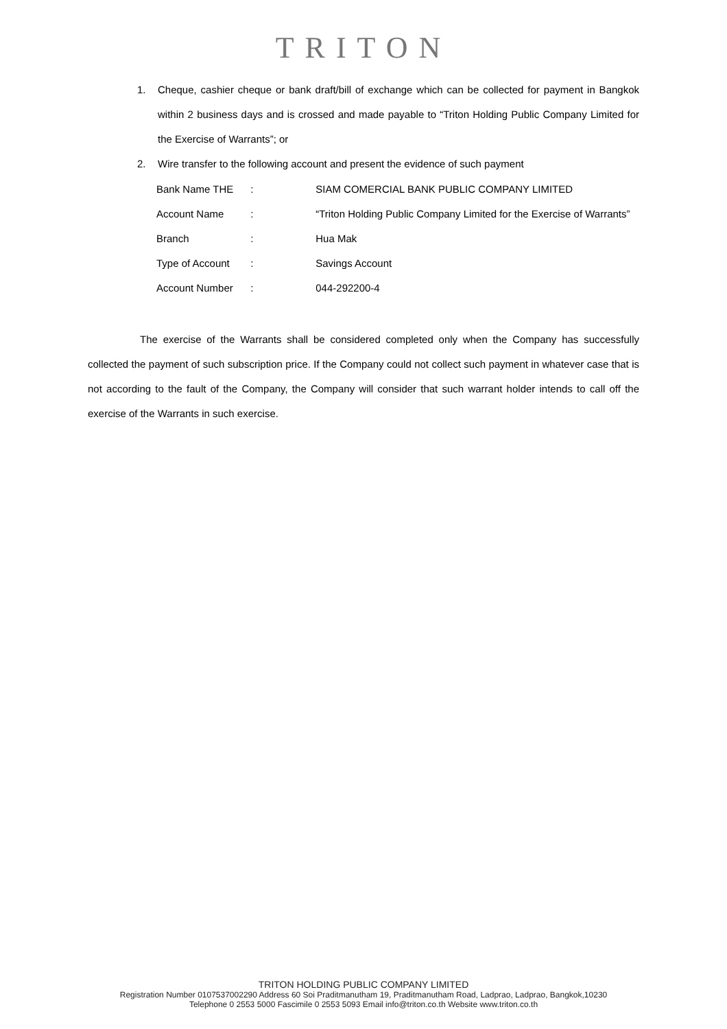TRITON
1. Cheque, cashier cheque or bank draft/bill of exchange which can be collected for payment in Bangkok within 2 business days and is crossed and made payable to “Triton Holding Public Company Limited for the Exercise of Warrants”; or
2. Wire transfer to the following account and present the evidence of such payment
| Bank Name THE | : | SIAM COMERCIAL BANK PUBLIC COMPANY LIMITED |
| Account Name | : | “Triton Holding Public Company Limited for the Exercise of Warrants” |
| Branch | : | Hua Mak |
| Type of Account | : | Savings Account |
| Account Number | : | 044-292200-4 |
The exercise of the Warrants shall be considered completed only when the Company has successfully collected the payment of such subscription price. If the Company could not collect such payment in whatever case that is not according to the fault of the Company, the Company will consider that such warrant holder intends to call off the exercise of the Warrants in such exercise.
TRITON HOLDING PUBLIC COMPANY LIMITED
Registration Number 0107537002290 Address 60 Soi Praditmanutham 19, Praditmanutham Road, Ladprao, Ladprao, Bangkok,10230
Telephone 0 2553 5000 Fascimile 0 2553 5093 Email info@triton.co.th Website www.triton.co.th